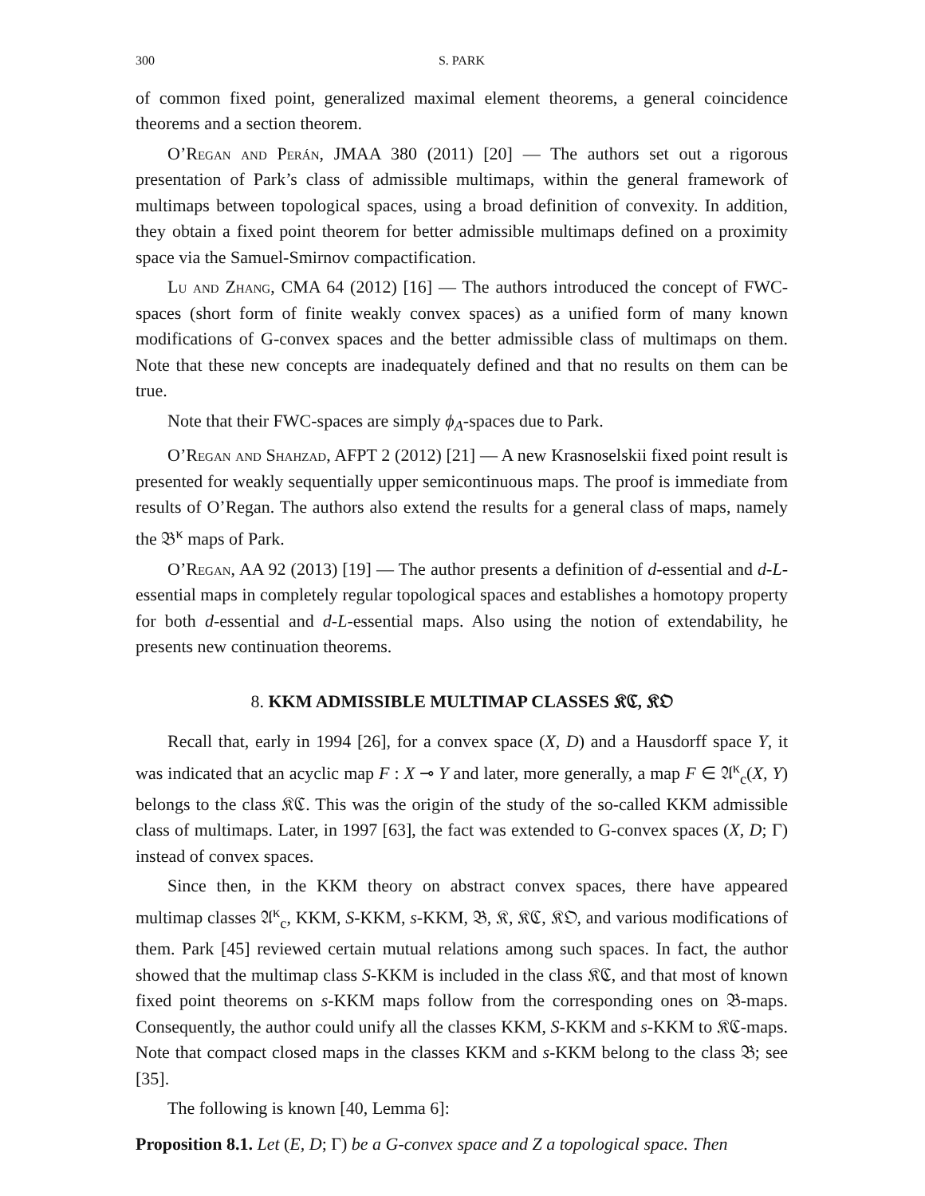300 S. PARK
of common fixed point, generalized maximal element theorems, a general coincidence theorems and a section theorem.
O’Regan and Perán, JMAA 380 (2011) [20] — The authors set out a rigorous presentation of Park’s class of admissible multimaps, within the general framework of multimaps between topological spaces, using a broad definition of convexity. In addition, they obtain a fixed point theorem for better admissible multimaps defined on a proximity space via the Samuel-Smirnov compactification.
Lu and Zhang, CMA 64 (2012) [16] — The authors introduced the concept of FWC-spaces (short form of finite weakly convex spaces) as a unified form of many known modifications of G-convex spaces and the better admissible class of multimaps on them. Note that these new concepts are inadequately defined and that no results on them can be true.
Note that their FWC-spaces are simply ϕ<sub>A</sub>-spaces due to Park.
O’Regan and Shahzad, AFPT 2 (2012) [21] — A new Krasnoselskii fixed point result is presented for weakly sequentially upper semicontinuous maps. The proof is immediate from results of O’Regan. The authors also extend the results for a general class of maps, namely the 𝔅<sup>κ</sup> maps of Park.
O’Regan, AA 92 (2013) [19] — The author presents a definition of d-essential and d-L-essential maps in completely regular topological spaces and establishes a homotopy property for both d-essential and d-L-essential maps. Also using the notion of extendability, he presents new continuation theorems.
8. KKM ADMISSIBLE MULTIMAP CLASSES 𝔎ℭ, 𝔎𝔒
Recall that, early in 1994 [26], for a convex space (X, D) and a Hausdorff space Y, it was indicated that an acyclic map F : X ⊸ Y and later, more generally, a map F ∈ 𝔄<sup>κ</sup><sub>c</sub>(X, Y) belongs to the class 𝔎ℭ. This was the origin of the study of the so-called KKM admissible class of multimaps. Later, in 1997 [63], the fact was extended to G-convex spaces (X, D; Γ) instead of convex spaces.
Since then, in the KKM theory on abstract convex spaces, there have appeared multimap classes 𝔄<sup>κ</sup><sub>c</sub>, KKM, S-KKM, s-KKM, 𝔅, 𝔎, 𝔎ℭ, 𝔎𝔒, and various modifications of them. Park [45] reviewed certain mutual relations among such spaces. In fact, the author showed that the multimap class S-KKM is included in the class 𝔎ℭ, and that most of known fixed point theorems on s-KKM maps follow from the corresponding ones on 𝔅-maps. Consequently, the author could unify all the classes KKM, S-KKM and s-KKM to 𝔎ℭ-maps. Note that compact closed maps in the classes KKM and s-KKM belong to the class 𝔅; see [35].
The following is known [40, Lemma 6]:
Proposition 8.1. Let (E, D; Γ) be a G-convex space and Z a topological space. Then